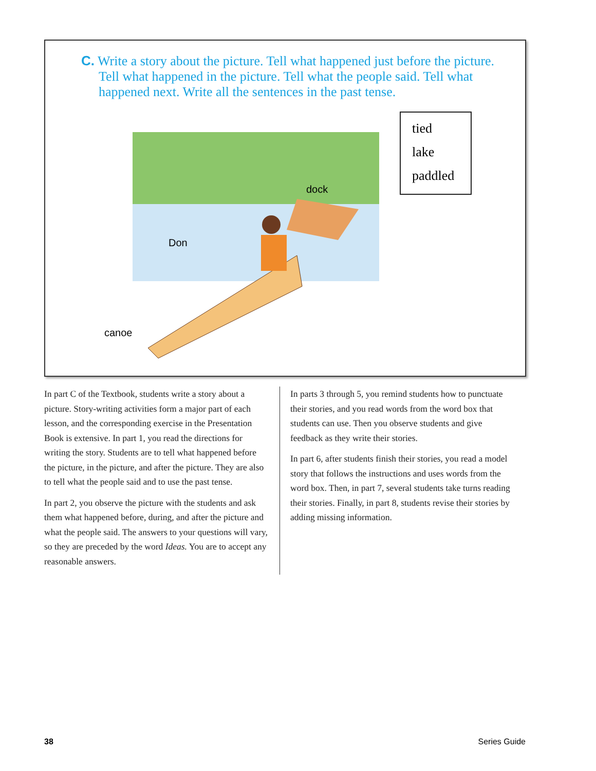C. Write a story about the picture. Tell what happened just before the picture. Tell what happened in the picture. Tell what the people said. Tell what happened next. Write all the sentences in the past tense.
dock
Don
canoe
tied
lake
paddled
In part C of the Textbook, students write a story about a picture. Story-writing activities form a major part of each lesson, and the corresponding exercise in the Presentation Book is extensive. In part 1, you read the directions for writing the story. Students are to tell what happened before the picture, in the picture, and after the picture. They are also to tell what the people said and to use the past tense.
In part 2, you observe the picture with the students and ask them what happened before, during, and after the picture and what the people said. The answers to your questions will vary, so they are preceded by the word Ideas. You are to accept any reasonable answers.
In parts 3 through 5, you remind students how to punctuate their stories, and you read words from the word box that students can use. Then you observe students and give feedback as they write their stories.
In part 6, after students finish their stories, you read a model story that follows the instructions and uses words from the word box. Then, in part 7, several students take turns reading their stories. Finally, in part 8, students revise their stories by adding missing information.
38 Series Guide